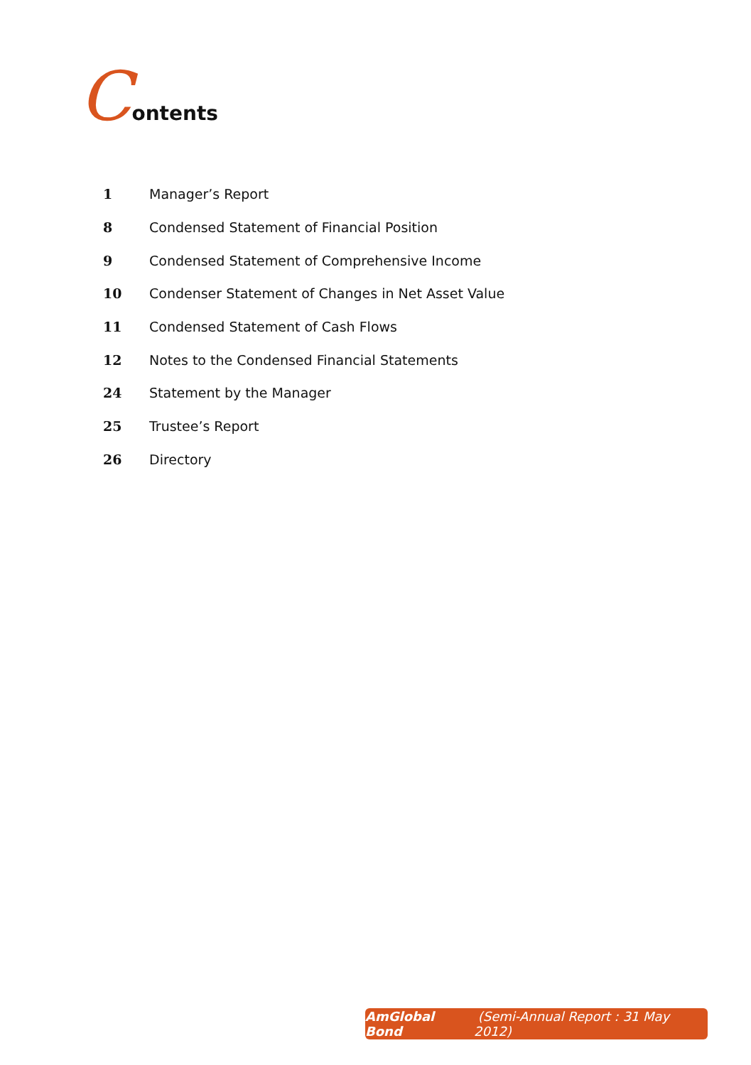Contents
1 Manager’s Report
8 Condensed Statement of Financial Position
9 Condensed Statement of Comprehensive Income
10 Condenser Statement of Changes in Net Asset Value
11 Condensed Statement of Cash Flows
12 Notes to the Condensed Financial Statements
24 Statement by the Manager
25 Trustee’s Report
26 Directory
AmGlobal Bond (Semi-Annual Report : 31 May 2012)